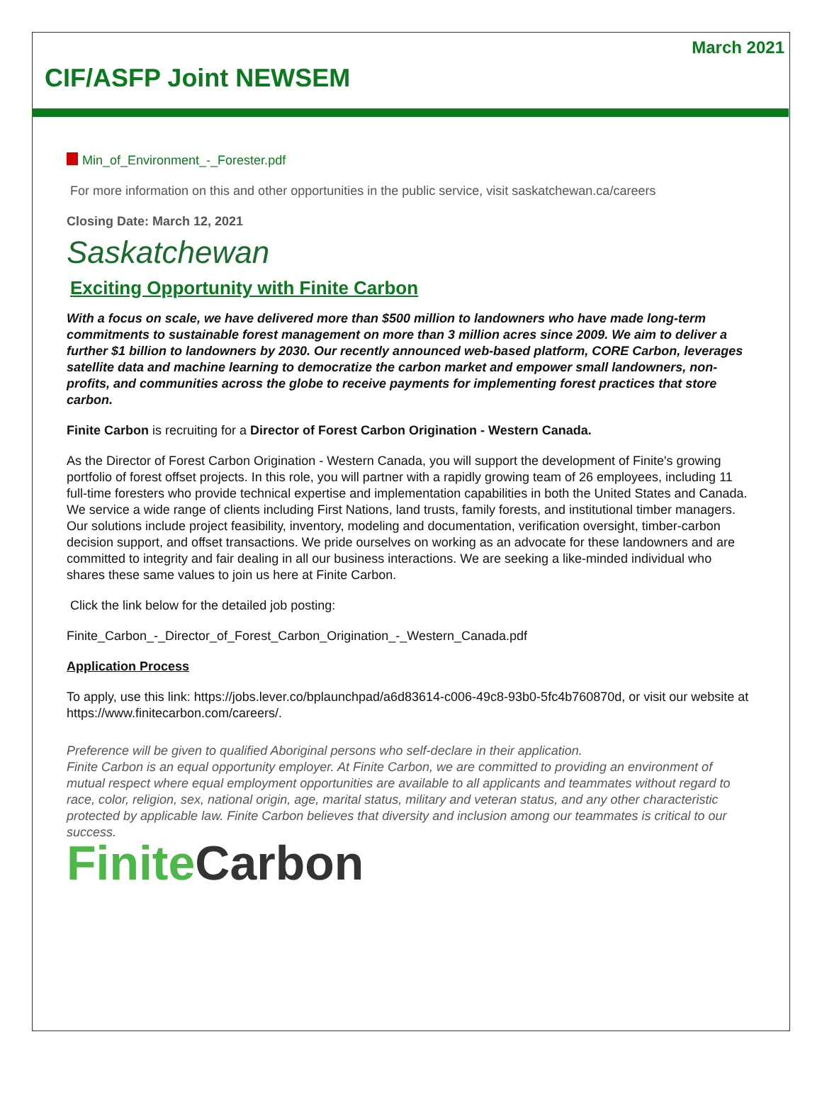March 2021
CIF/ASFP Joint NEWSEM
Min_of_Environment_-_Forester.pdf
For more information on this and other opportunities in the public service, visit saskatchewan.ca/careers
Closing Date: March 12, 2021
Saskatchewan
Exciting Opportunity with Finite Carbon
With a focus on scale, we have delivered more than $500 million to landowners who have made long-term commitments to sustainable forest management on more than 3 million acres since 2009. We aim to deliver a further $1 billion to landowners by 2030. Our recently announced web-based platform, CORE Carbon, leverages satellite data and machine learning to democratize the carbon market and empower small landowners, non-profits, and communities across the globe to receive payments for implementing forest practices that store carbon.
Finite Carbon is recruiting for a Director of Forest Carbon Origination - Western Canada.
As the Director of Forest Carbon Origination - Western Canada, you will support the development of Finite's growing portfolio of forest offset projects. In this role, you will partner with a rapidly growing team of 26 employees, including 11 full-time foresters who provide technical expertise and implementation capabilities in both the United States and Canada. We service a wide range of clients including First Nations, land trusts, family forests, and institutional timber managers. Our solutions include project feasibility, inventory, modeling and documentation, verification oversight, timber-carbon decision support, and offset transactions. We pride ourselves on working as an advocate for these landowners and are committed to integrity and fair dealing in all our business interactions. We are seeking a like-minded individual who shares these same values to join us here at Finite Carbon.
Click the link below for the detailed job posting:
Finite_Carbon_-_Director_of_Forest_Carbon_Origination_-_Western_Canada.pdf
Application Process
To apply, use this link: https://jobs.lever.co/bplaunchpad/a6d83614-c006-49c8-93b0-5fc4b760870d, or visit our website at https://www.finitecarbon.com/careers/.
Preference will be given to qualified Aboriginal persons who self-declare in their application.
Finite Carbon is an equal opportunity employer. At Finite Carbon, we are committed to providing an environment of mutual respect where equal employment opportunities are available to all applicants and teammates without regard to race, color, religion, sex, national origin, age, marital status, military and veteran status, and any other characteristic protected by applicable law. Finite Carbon believes that diversity and inclusion among our teammates is critical to our success.
Finite Carbon